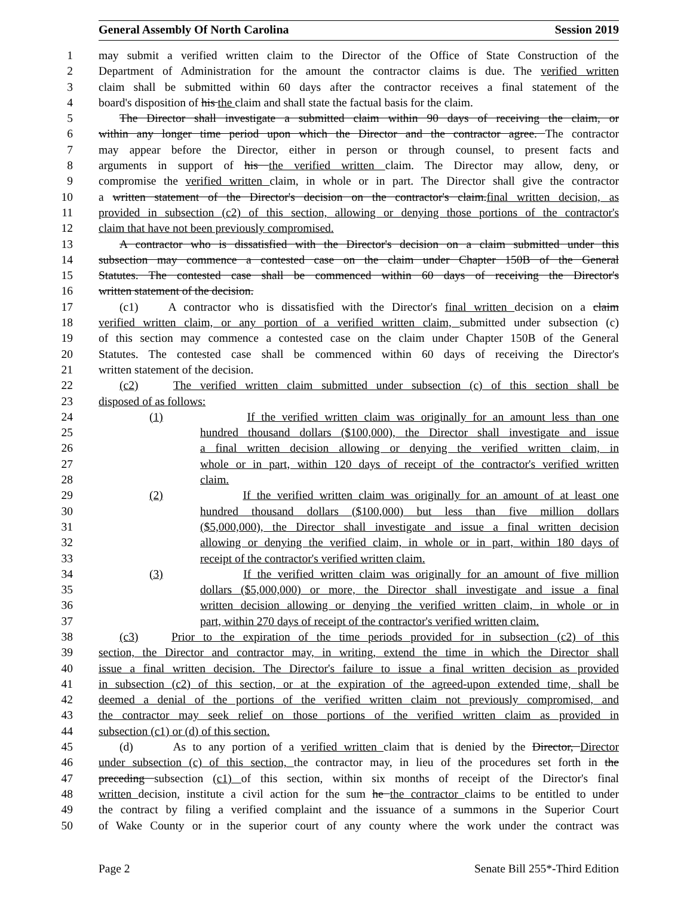General Assembly Of North Carolina Session 2019
1 may submit a verified written claim to the Director of the Office of State Construction of the
2 Department of Administration for the amount the contractor claims is due. The verified written
3 claim shall be submitted within 60 days after the contractor receives a final statement of the
4 board's disposition of his the claim and shall state the factual basis for the claim.
5 The Director shall investigate a submitted claim within 90 days of receiving the claim, or
6 within any longer time period upon which the Director and the contractor agree. The contractor
7 may appear before the Director, either in person or through counsel, to present facts and
8 arguments in support of his the verified written claim. The Director may allow, deny, or
9 compromise the verified written claim, in whole or in part. The Director shall give the contractor
10 a written statement of the Director's decision on the contractor's claim.final written decision, as
11 provided in subsection (c2) of this section, allowing or denying those portions of the contractor's
12 claim that have not been previously compromised.
13 A contractor who is dissatisfied with the Director's decision on a claim submitted under this
14 subsection may commence a contested case on the claim under Chapter 150B of the General
15 Statutes. The contested case shall be commenced within 60 days of receiving the Director's
16 written statement of the decision.
17 (c1) A contractor who is dissatisfied with the Director's final written decision on a claim
18 verified written claim, or any portion of a verified written claim, submitted under subsection (c)
19 of this section may commence a contested case on the claim under Chapter 150B of the General
20 Statutes. The contested case shall be commenced within 60 days of receiving the Director's
21 written statement of the decision.
22 (c2) The verified written claim submitted under subsection (c) of this section shall be
23 disposed of as follows:
24 (1) If the verified written claim was originally for an amount less than one
25 hundred thousand dollars ($100,000), the Director shall investigate and issue
26 a final written decision allowing or denying the verified written claim, in
27 whole or in part, within 120 days of receipt of the contractor's verified written
28 claim.
29 (2) If the verified written claim was originally for an amount of at least one
30 hundred thousand dollars ($100,000) but less than five million dollars
31 ($5,000,000), the Director shall investigate and issue a final written decision
32 allowing or denying the verified claim, in whole or in part, within 180 days of
33 receipt of the contractor's verified written claim.
34 (3) If the verified written claim was originally for an amount of five million
35 dollars ($5,000,000) or more, the Director shall investigate and issue a final
36 written decision allowing or denying the verified written claim, in whole or in
37 part, within 270 days of receipt of the contractor's verified written claim.
38 (c3) Prior to the expiration of the time periods provided for in subsection (c2) of this
39 section, the Director and contractor may, in writing, extend the time in which the Director shall
40 issue a final written decision. The Director's failure to issue a final written decision as provided
41 in subsection (c2) of this section, or at the expiration of the agreed-upon extended time, shall be
42 deemed a denial of the portions of the verified written claim not previously compromised, and
43 the contractor may seek relief on those portions of the verified written claim as provided in
44 subsection (c1) or (d) of this section.
45 (d) As to any portion of a verified written claim that is denied by the Director, Director
46 under subsection (c) of this section, the contractor may, in lieu of the procedures set forth in the
47 preceding subsection (c1) of this section, within six months of receipt of the Director's final
48 written decision, institute a civil action for the sum he the contractor claims to be entitled to under
49 the contract by filing a verified complaint and the issuance of a summons in the Superior Court
50 of Wake County or in the superior court of any county where the work under the contract was
Page 2 Senate Bill 255*-Third Edition